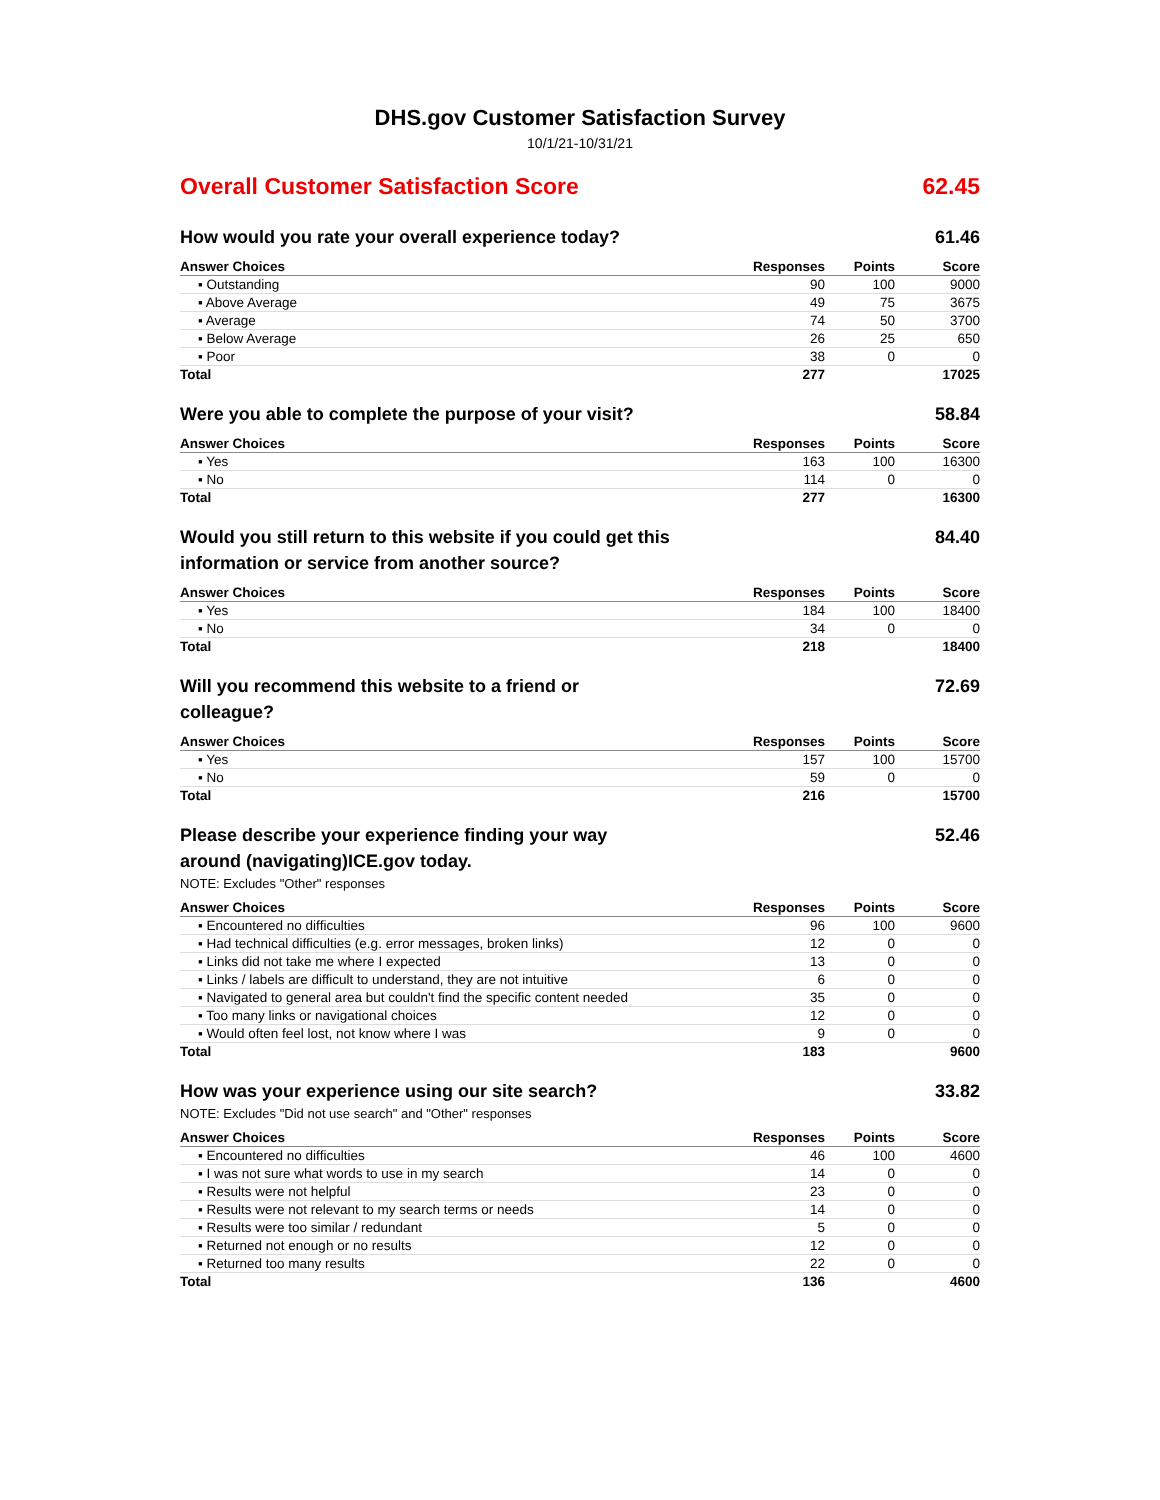DHS.gov Customer Satisfaction Survey
10/1/21-10/31/21
Overall Customer Satisfaction Score 62.45
How would you rate your overall experience today? 61.46
| Answer Choices | Responses | Points | Score |
| --- | --- | --- | --- |
| ▪ Outstanding | 90 | 100 | 9000 |
| ▪ Above Average | 49 | 75 | 3675 |
| ▪ Average | 74 | 50 | 3700 |
| ▪ Below Average | 26 | 25 | 650 |
| ▪ Poor | 38 | 0 | 0 |
| Total | 277 | | 17025 |
Were you able to complete the purpose of your visit? 58.84
| Answer Choices | Responses | Points | Score |
| --- | --- | --- | --- |
| ▪ Yes | 163 | 100 | 16300 |
| ▪ No | 114 | 0 | 0 |
| Total | 277 | | 16300 |
Would you still return to this website if you could get this information or service from another source? 84.40
| Answer Choices | Responses | Points | Score |
| --- | --- | --- | --- |
| ▪ Yes | 184 | 100 | 18400 |
| ▪ No | 34 | 0 | 0 |
| Total | 218 | | 18400 |
Will you recommend this website to a friend or colleague? 72.69
| Answer Choices | Responses | Points | Score |
| --- | --- | --- | --- |
| ▪ Yes | 157 | 100 | 15700 |
| ▪ No | 59 | 0 | 0 |
| Total | 216 | | 15700 |
Please describe your experience finding your way around (navigating)ICE.gov today. 52.46
NOTE: Excludes "Other" responses
| Answer Choices | Responses | Points | Score |
| --- | --- | --- | --- |
| ▪ Encountered no difficulties | 96 | 100 | 9600 |
| ▪ Had technical difficulties (e.g. error messages, broken links) | 12 | 0 | 0 |
| ▪ Links did not take me where I expected | 13 | 0 | 0 |
| ▪ Links / labels are difficult to understand, they are not intuitive | 6 | 0 | 0 |
| ▪ Navigated to general area but couldn't find the specific content needed | 35 | 0 | 0 |
| ▪ Too many links or navigational choices | 12 | 0 | 0 |
| ▪ Would often feel lost, not know where I was | 9 | 0 | 0 |
| Total | 183 | | 9600 |
How was your experience using our site search? 33.82
NOTE: Excludes "Did not use search" and "Other" responses
| Answer Choices | Responses | Points | Score |
| --- | --- | --- | --- |
| ▪ Encountered no difficulties | 46 | 100 | 4600 |
| ▪ I was not sure what words to use in my search | 14 | 0 | 0 |
| ▪ Results were not helpful | 23 | 0 | 0 |
| ▪ Results were not relevant to my search terms or needs | 14 | 0 | 0 |
| ▪ Results were too similar / redundant | 5 | 0 | 0 |
| ▪ Returned not enough or no results | 12 | 0 | 0 |
| ▪ Returned too many results | 22 | 0 | 0 |
| Total | 136 | | 4600 |